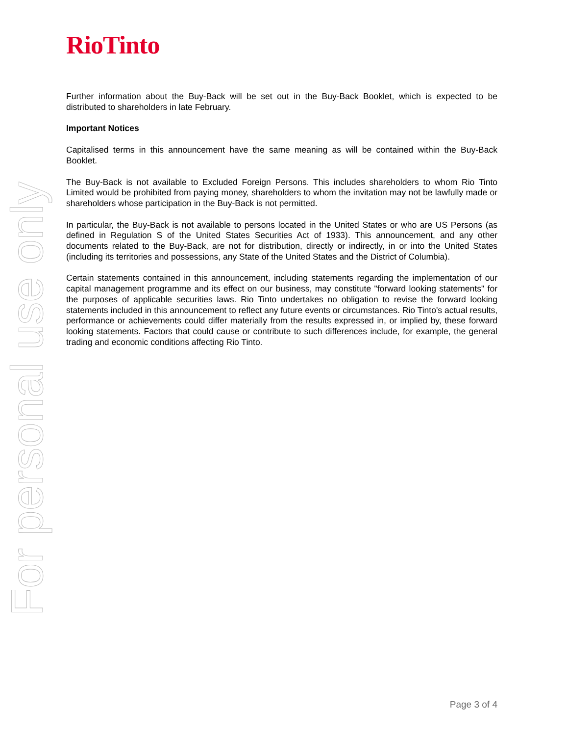RioTinto
For personal use only
Further information about the Buy-Back will be set out in the Buy-Back Booklet, which is expected to be distributed to shareholders in late February.
Important Notices
Capitalised terms in this announcement have the same meaning as will be contained within the Buy-Back Booklet.
The Buy-Back is not available to Excluded Foreign Persons. This includes shareholders to whom Rio Tinto Limited would be prohibited from paying money, shareholders to whom the invitation may not be lawfully made or shareholders whose participation in the Buy-Back is not permitted.
In particular, the Buy-Back is not available to persons located in the United States or who are US Persons (as defined in Regulation S of the United States Securities Act of 1933). This announcement, and any other documents related to the Buy-Back, are not for distribution, directly or indirectly, in or into the United States (including its territories and possessions, any State of the United States and the District of Columbia).
Certain statements contained in this announcement, including statements regarding the implementation of our capital management programme and its effect on our business, may constitute "forward looking statements" for the purposes of applicable securities laws. Rio Tinto undertakes no obligation to revise the forward looking statements included in this announcement to reflect any future events or circumstances. Rio Tinto's actual results, performance or achievements could differ materially from the results expressed in, or implied by, these forward looking statements. Factors that could cause or contribute to such differences include, for example, the general trading and economic conditions affecting Rio Tinto.
Page 3 of 4